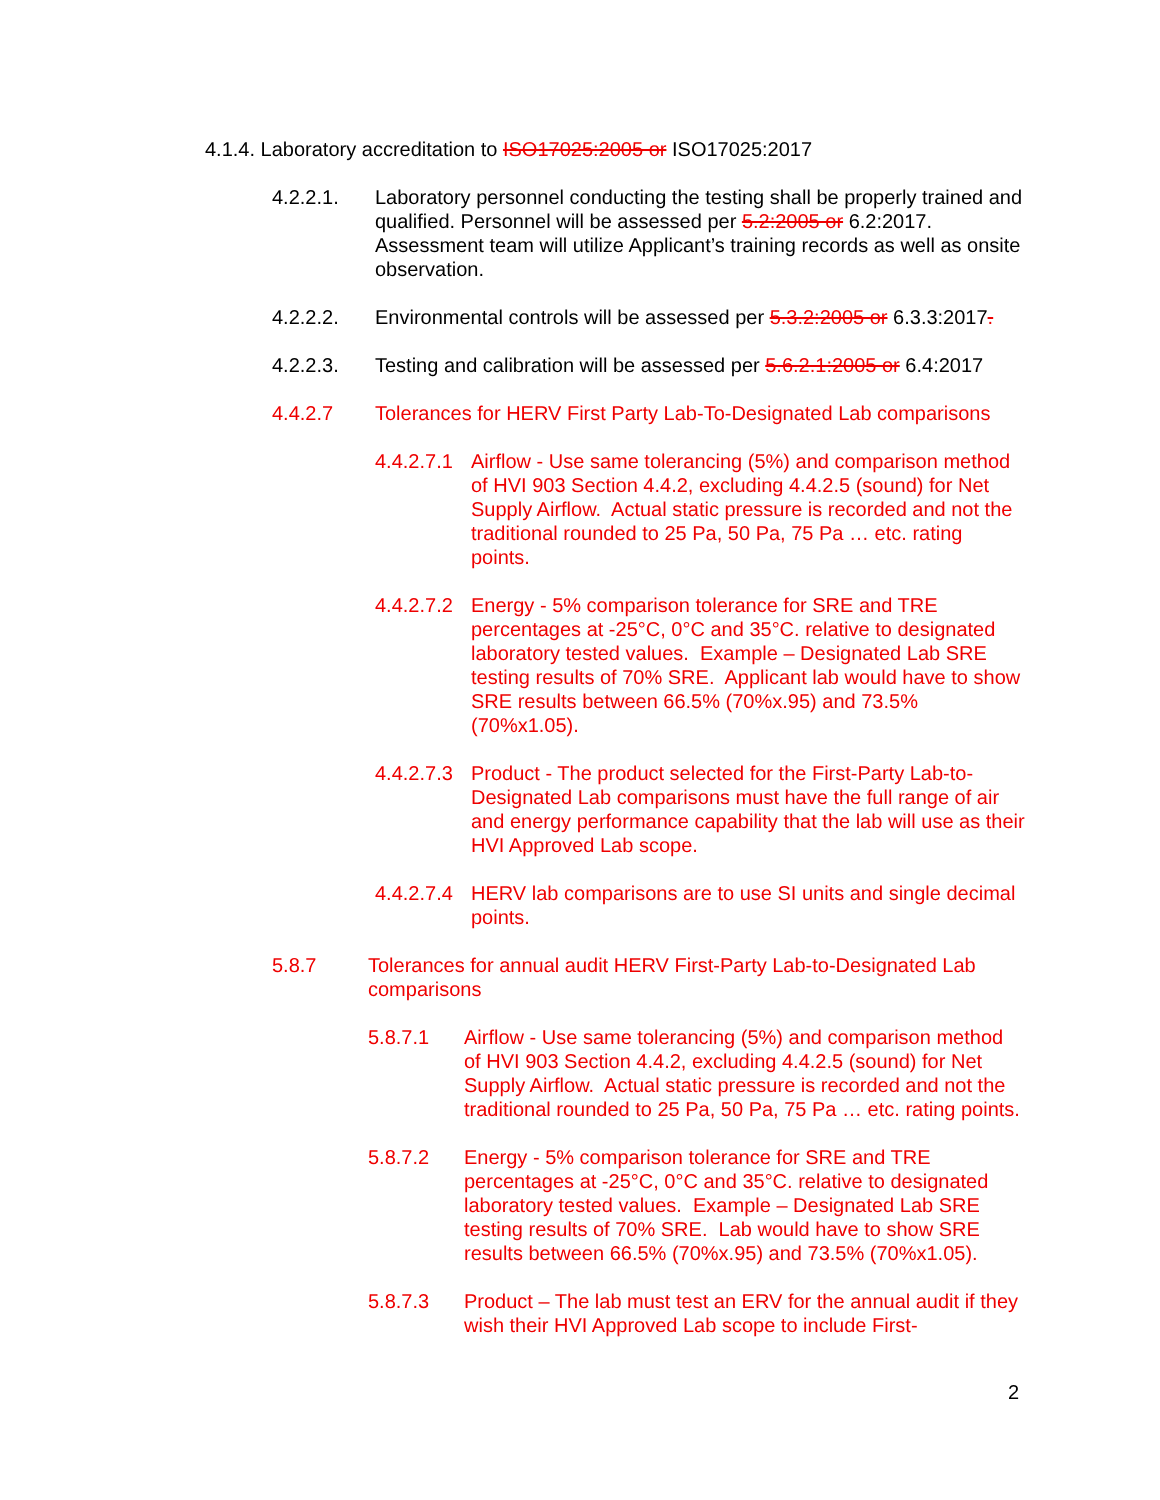4.1.4. Laboratory accreditation to ISO17025:2005 or ISO17025:2017
4.2.2.1. Laboratory personnel conducting the testing shall be properly trained and qualified. Personnel will be assessed per 5.2:2005 or 6.2:2017. Assessment team will utilize Applicant’s training records as well as onsite observation.
4.2.2.2. Environmental controls will be assessed per 5.3.2:2005 or 6.3.3:2017.
4.2.2.3. Testing and calibration will be assessed per 5.6.2.1:2005 or 6.4:2017
4.4.2.7 Tolerances for HERV First Party Lab-To-Designated Lab comparisons
4.4.2.7.1 Airflow - Use same tolerancing (5%) and comparison method of HVI 903 Section 4.4.2, excluding 4.4.2.5 (sound) for Net Supply Airflow. Actual static pressure is recorded and not the traditional rounded to 25 Pa, 50 Pa, 75 Pa … etc. rating points.
4.4.2.7.2 Energy - 5% comparison tolerance for SRE and TRE percentages at -25°C, 0°C and 35°C. relative to designated laboratory tested values. Example – Designated Lab SRE testing results of 70% SRE. Applicant lab would have to show SRE results between 66.5% (70%x.95) and 73.5% (70%x1.05).
4.4.2.7.3 Product - The product selected for the First-Party Lab-to-Designated Lab comparisons must have the full range of air and energy performance capability that the lab will use as their HVI Approved Lab scope.
4.4.2.7.4 HERV lab comparisons are to use SI units and single decimal points.
5.8.7 Tolerances for annual audit HERV First-Party Lab-to-Designated Lab comparisons
5.8.7.1 Airflow - Use same tolerancing (5%) and comparison method of HVI 903 Section 4.4.2, excluding 4.4.2.5 (sound) for Net Supply Airflow. Actual static pressure is recorded and not the traditional rounded to 25 Pa, 50 Pa, 75 Pa … etc. rating points.
5.8.7.2 Energy - 5% comparison tolerance for SRE and TRE percentages at -25°C, 0°C and 35°C. relative to designated laboratory tested values. Example – Designated Lab SRE testing results of 70% SRE. Lab would have to show SRE results between 66.5% (70%x.95) and 73.5% (70%x1.05).
5.8.7.3 Product – The lab must test an ERV for the annual audit if they wish their HVI Approved Lab scope to include First-
2